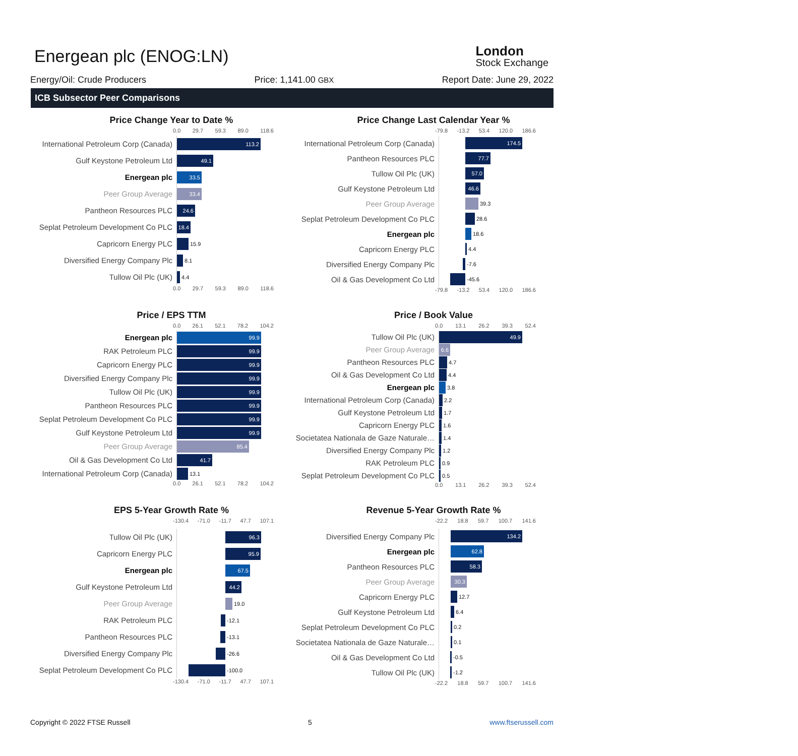Energean plc (ENOG:LN)
London
Stock Exchange
Energy/Oil: Crude Producers Price: 1,141.00 GBX Report Date: June 29, 2022
ICB Subsector Peer Comparisons
Price Change Year to Date %
0.0 29.7 59.3 89.0 118.6
International Petroleum Corp (Canada)
113.2
Gulf Keystone Petroleum Ltd
49.1
Energean plc
33.5
Peer Group Average
33.4
Pantheon Resources PLC
24.6
Seplat Petroleum Development Co PLC
18.4
Capricorn Energy PLC
15.9
Diversified Energy Company Plc
8.1
Tullow Oil Plc (UK)
4.4
0.0 29.7 59.3 89.0 118.6
Price Change Last Calendar Year %
-79.8 -13.2 53.4 120.0 186.6
International Petroleum Corp (Canada)
174.5
Pantheon Resources PLC
77.7
Tullow Oil Plc (UK)
57.0
Gulf Keystone Petroleum Ltd
46.6
Peer Group Average
39.3
Seplat Petroleum Development Co PLC
28.6
Energean plc
18.6
Capricorn Energy PLC
4.4
Diversified Energy Company Plc
-7.6
Oil & Gas Development Co Ltd
-45.6
-79.8 -13.2 53.4 120.0 186.6
Price / EPS TTM
0.0 26.1 52.1 78.2 104.2
Energean plc
99.9
RAK Petroleum PLC
99.9
Capricorn Energy PLC
99.9
Diversified Energy Company Plc
99.9
Tullow Oil Plc (UK)
99.9
Pantheon Resources PLC
99.9
Seplat Petroleum Development Co PLC
99.9
Gulf Keystone Petroleum Ltd
99.9
Peer Group Average
85.4
Oil & Gas Development Co Ltd
41.7
International Petroleum Corp (Canada)
13.1
0.0 26.1 52.1 78.2 104.2
Price / Book Value
0.0 13.1 26.2 39.3 52.4
Tullow Oil Plc (UK)
49.9
Peer Group Average
6.6
Pantheon Resources PLC
4.7
Oil & Gas Development Co Ltd
4.4
Energean plc
3.8
International Petroleum Corp (Canada)
2.2
Gulf Keystone Petroleum Ltd
1.7
Capricorn Energy PLC
1.6
Societatea Nationala de Gaze Naturale…
1.4
Diversified Energy Company Plc
1.2
RAK Petroleum PLC
0.9
Seplat Petroleum Development Co PLC
0.5
0.0 13.1 26.2 39.3 52.4
EPS 5-Year Growth Rate %
-130.4 -71.0 -11.7 47.7 107.1
Tullow Oil Plc (UK)
96.3
Capricorn Energy PLC
95.9
Energean plc
67.5
Gulf Keystone Petroleum Ltd
44.2
Peer Group Average
19.0
RAK Petroleum PLC
-12.1
Pantheon Resources PLC
-13.1
Diversified Energy Company Plc
-26.6
Seplat Petroleum Development Co PLC
-100.0
-130.4 -71.0 -11.7 47.7 107.1
Revenue 5-Year Growth Rate %
-22.2 18.8 59.7 100.7 141.6
Diversified Energy Company Plc
134.2
Energean plc
62.8
Pantheon Resources PLC
58.3
Peer Group Average
30.3
Capricorn Energy PLC
12.7
Gulf Keystone Petroleum Ltd
6.4
Seplat Petroleum Development Co PLC
0.2
Societatea Nationala de Gaze Naturale…
0.1
Oil & Gas Development Co Ltd
-0.5
Tullow Oil Plc (UK)
-1.2
-22.2 18.8 59.7 100.7 141.6
Copyright © 2022 FTSE Russell 5 www.ftserussell.com